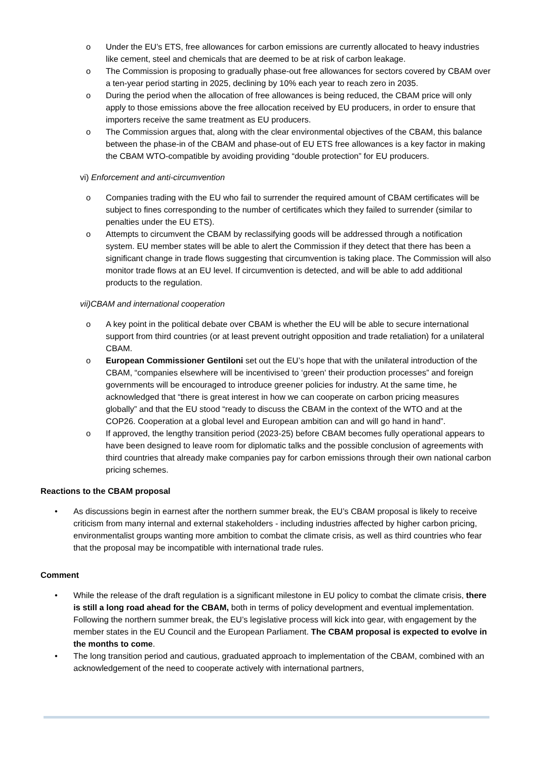o Under the EU’s ETS, free allowances for carbon emissions are currently allocated to heavy industries like cement, steel and chemicals that are deemed to be at risk of carbon leakage.
o The Commission is proposing to gradually phase-out free allowances for sectors covered by CBAM over a ten-year period starting in 2025, declining by 10% each year to reach zero in 2035.
o During the period when the allocation of free allowances is being reduced, the CBAM price will only apply to those emissions above the free allocation received by EU producers, in order to ensure that importers receive the same treatment as EU producers.
o The Commission argues that, along with the clear environmental objectives of the CBAM, this balance between the phase-in of the CBAM and phase-out of EU ETS free allowances is a key factor in making the CBAM WTO-compatible by avoiding providing “double protection” for EU producers.
vi) Enforcement and anti-circumvention
o Companies trading with the EU who fail to surrender the required amount of CBAM certificates will be subject to fines corresponding to the number of certificates which they failed to surrender (similar to penalties under the EU ETS).
o Attempts to circumvent the CBAM by reclassifying goods will be addressed through a notification system. EU member states will be able to alert the Commission if they detect that there has been a significant change in trade flows suggesting that circumvention is taking place. The Commission will also monitor trade flows at an EU level. If circumvention is detected, and will be able to add additional products to the regulation.
vii)CBAM and international cooperation
o A key point in the political debate over CBAM is whether the EU will be able to secure international support from third countries (or at least prevent outright opposition and trade retaliation) for a unilateral CBAM.
o European Commissioner Gentiloni set out the EU’s hope that with the unilateral introduction of the CBAM, “companies elsewhere will be incentivised to ‘green' their production processes” and foreign governments will be encouraged to introduce greener policies for industry. At the same time, he acknowledged that “there is great interest in how we can cooperate on carbon pricing measures globally” and that the EU stood “ready to discuss the CBAM in the context of the WTO and at the COP26. Cooperation at a global level and European ambition can and will go hand in hand”.
o If approved, the lengthy transition period (2023-25) before CBAM becomes fully operational appears to have been designed to leave room for diplomatic talks and the possible conclusion of agreements with third countries that already make companies pay for carbon emissions through their own national carbon pricing schemes.
Reactions to the CBAM proposal
• As discussions begin in earnest after the northern summer break, the EU’s CBAM proposal is likely to receive criticism from many internal and external stakeholders - including industries affected by higher carbon pricing, environmentalist groups wanting more ambition to combat the climate crisis, as well as third countries who fear that the proposal may be incompatible with international trade rules.
Comment
• While the release of the draft regulation is a significant milestone in EU policy to combat the climate crisis, there is still a long road ahead for the CBAM, both in terms of policy development and eventual implementation. Following the northern summer break, the EU’s legislative process will kick into gear, with engagement by the member states in the EU Council and the European Parliament. The CBAM proposal is expected to evolve in the months to come.
• The long transition period and cautious, graduated approach to implementation of the CBAM, combined with an acknowledgement of the need to cooperate actively with international partners,